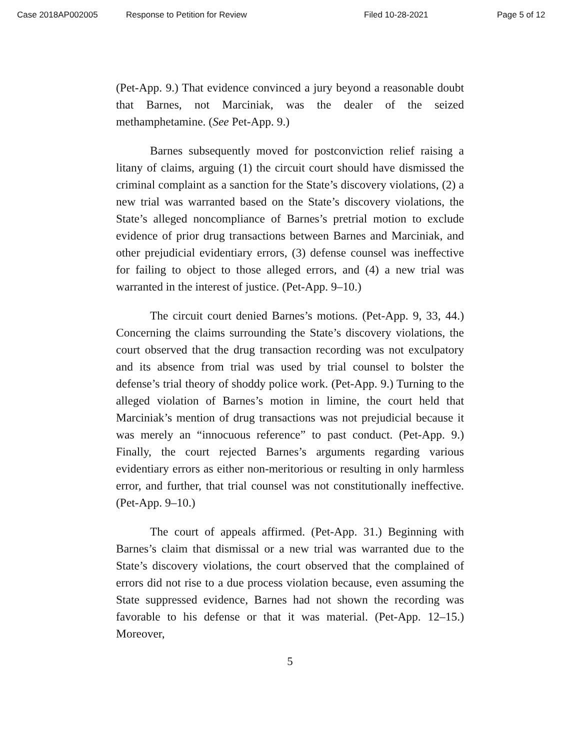Case 2018AP002005 Response to Petition for Review Filed 10-28-2021 Page 5 of 12
(Pet-App. 9.) That evidence convinced a jury beyond a reasonable doubt that Barnes, not Marciniak, was the dealer of the seized methamphetamine. (See Pet-App. 9.)
Barnes subsequently moved for postconviction relief raising a litany of claims, arguing (1) the circuit court should have dismissed the criminal complaint as a sanction for the State’s discovery violations, (2) a new trial was warranted based on the State’s discovery violations, the State’s alleged noncompliance of Barnes’s pretrial motion to exclude evidence of prior drug transactions between Barnes and Marciniak, and other prejudicial evidentiary errors, (3) defense counsel was ineffective for failing to object to those alleged errors, and (4) a new trial was warranted in the interest of justice. (Pet-App. 9–10.)
The circuit court denied Barnes’s motions. (Pet-App. 9, 33, 44.) Concerning the claims surrounding the State’s discovery violations, the court observed that the drug transaction recording was not exculpatory and its absence from trial was used by trial counsel to bolster the defense’s trial theory of shoddy police work. (Pet-App. 9.) Turning to the alleged violation of Barnes’s motion in limine, the court held that Marciniak’s mention of drug transactions was not prejudicial because it was merely an “innocuous reference” to past conduct. (Pet-App. 9.) Finally, the court rejected Barnes’s arguments regarding various evidentiary errors as either non-meritorious or resulting in only harmless error, and further, that trial counsel was not constitutionally ineffective. (Pet-App. 9–10.)
The court of appeals affirmed. (Pet-App. 31.) Beginning with Barnes’s claim that dismissal or a new trial was warranted due to the State’s discovery violations, the court observed that the complained of errors did not rise to a due process violation because, even assuming the State suppressed evidence, Barnes had not shown the recording was favorable to his defense or that it was material. (Pet-App. 12–15.) Moreover,
5